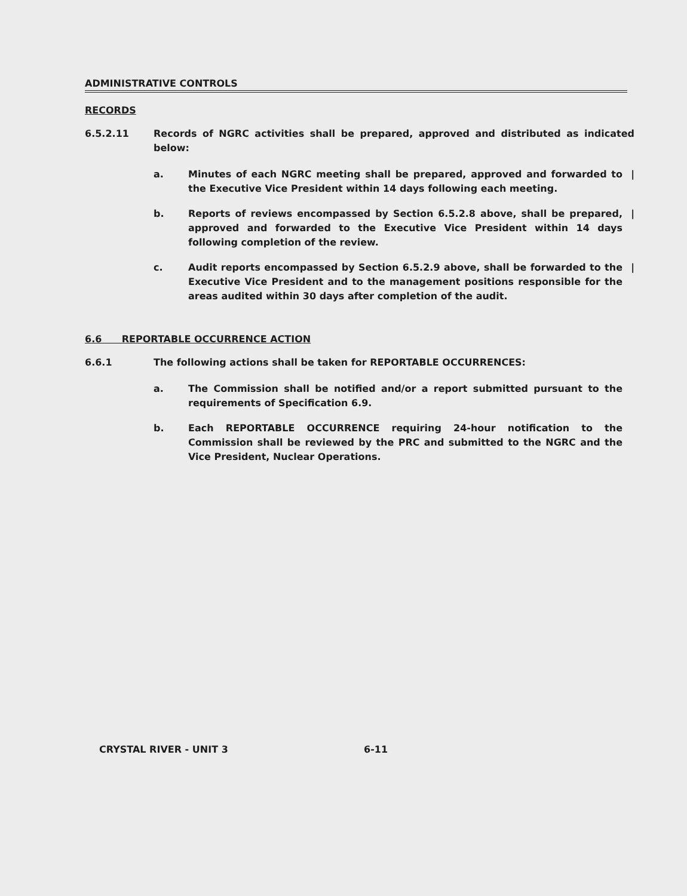ADMINISTRATIVE CONTROLS
RECORDS
6.5.2.11 Records of NGRC activities shall be prepared, approved and distributed as indicated below:
a. Minutes of each NGRC meeting shall be prepared, approved and forwarded to the Executive Vice President within 14 days following each meeting.
|
b. Reports of reviews encompassed by Section 6.5.2.8 above, shall be prepared, approved and forwarded to the Executive Vice President within 14 days following completion of the review.
|
c. Audit reports encompassed by Section 6.5.2.9 above, shall be forwarded to the Executive Vice President and to the management positions responsible for the areas audited within 30 days after completion of the audit.
|
6.6 REPORTABLE OCCURRENCE ACTION
6.6.1 The following actions shall be taken for REPORTABLE OCCURRENCES:
a. The Commission shall be notified and/or a report submitted pursuant to the requirements of Specification 6.9.
b. Each REPORTABLE OCCURRENCE requiring 24-hour notification to the Commission shall be reviewed by the PRC and submitted to the NGRC and the Vice President, Nuclear Operations.
CRYSTAL RIVER - UNIT 3 6-11